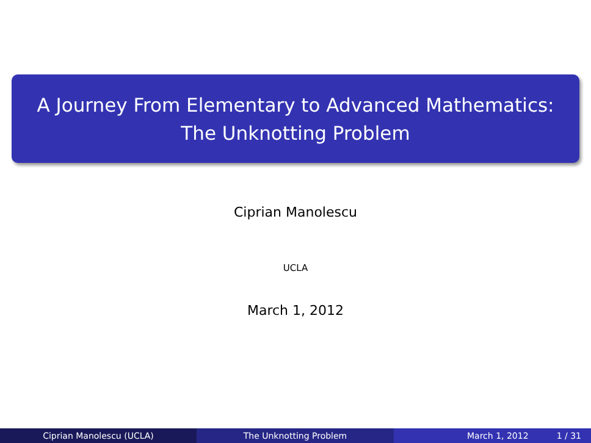A Journey From Elementary to Advanced Mathematics:
The Unknotting Problem
Ciprian Manolescu
UCLA
March 1, 2012
Ciprian Manolescu (UCLA) The Unknotting Problem March 1, 2012 1 / 31